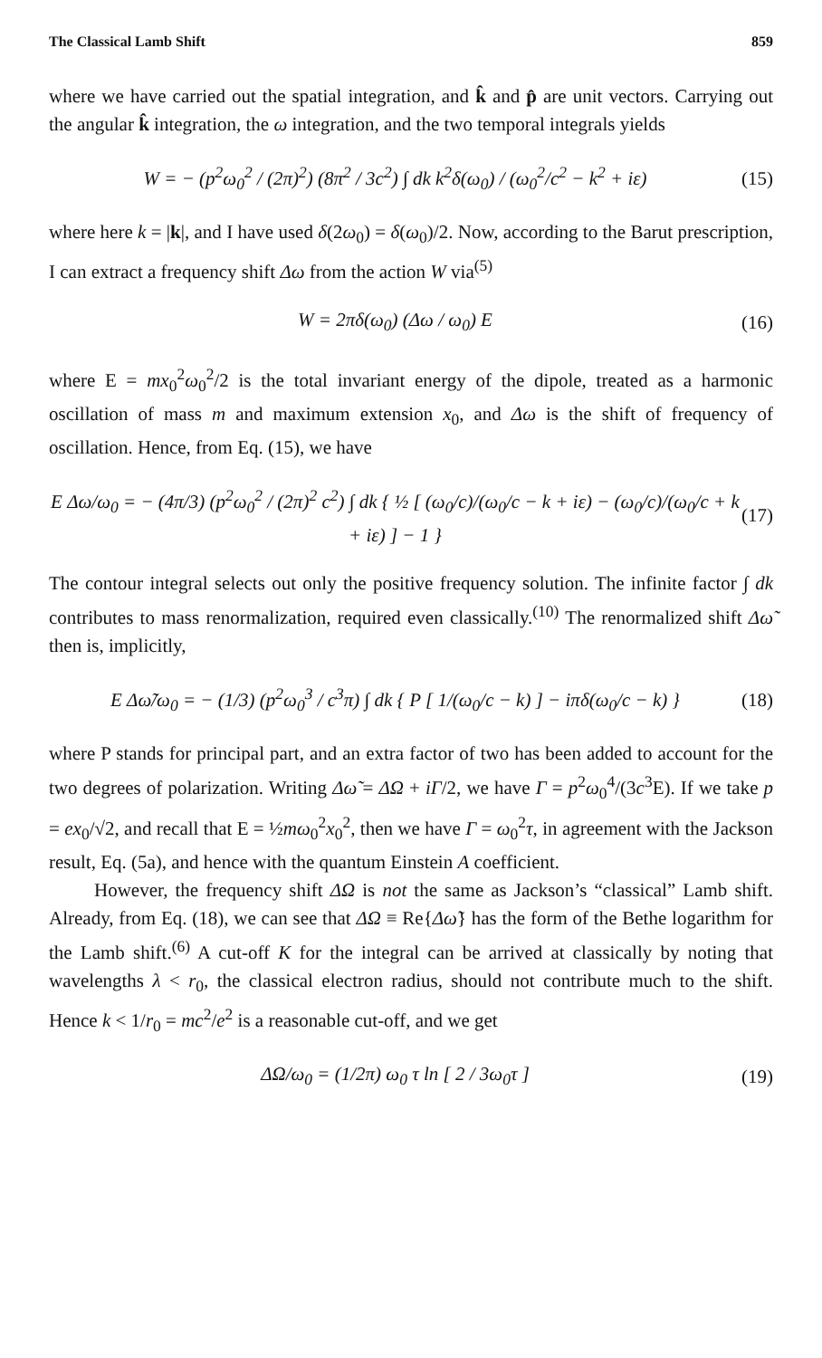The Classical Lamb Shift 859
where we have carried out the spatial integration, and k̂ and p̂ are unit vectors. Carrying out the angular k̂ integration, the ω integration, and the two temporal integrals yields
W = − (p<sup>2</sup>ω<sub>0</sub><sup>2</sup> / (2π)<sup>2</sup>) (8π<sup>2</sup> / 3c<sup>2</sup>) ∫ dk k<sup>2</sup>δ(ω<sub>0</sub>) / (ω<sub>0</sub><sup>2</sup>/c<sup>2</sup> − k<sup>2</sup> + iε) (15)
where here k = |k|, and I have used δ(2ω<sub>0</sub>) = δ(ω<sub>0</sub>)/2. Now, according to the Barut prescription, I can extract a frequency shift Δω from the action W via<sup>(5)</sup>
W = 2πδ(ω<sub>0</sub>) (Δω / ω<sub>0</sub>) E (16)
where E = mx<sub>0</sub><sup>2</sup>ω<sub>0</sub><sup>2</sup>/2 is the total invariant energy of the dipole, treated as a harmonic oscillation of mass m and maximum extension x<sub>0</sub>, and Δω is the shift of frequency of oscillation. Hence, from Eq. (15), we have
E Δω/ω<sub>0</sub> = − (4π/3) (p<sup>2</sup>ω<sub>0</sub><sup>2</sup> / (2π)<sup>2</sup> c<sup>2</sup>) ∫ dk { ½ [ (ω<sub>0</sub>/c)/(ω<sub>0</sub>/c − k + iε) − (ω<sub>0</sub>/c)/(ω<sub>0</sub>/c + k + iε) ] − 1 } (17)
The contour integral selects out only the positive frequency solution. The infinite factor ∫ dk contributes to mass renormalization, required even classically.<sup>(10)</sup> The renormalized shift Δω̃ then is, implicitly,
E Δω̃/ω<sub>0</sub> = − (1/3) (p<sup>2</sup>ω<sub>0</sub><sup>3</sup> / c<sup>3</sup>π) ∫ dk { P [ 1/(ω<sub>0</sub>/c − k) ] − iπδ(ω<sub>0</sub>/c − k) } (18)
where P stands for principal part, and an extra factor of two has been added to account for the two degrees of polarization. Writing Δω̃ = ΔΩ + iΓ/2, we have Γ = p<sup>2</sup>ω<sub>0</sub><sup>4</sup>/(3c<sup>3</sup>E). If we take p = ex<sub>0</sub>/√2, and recall that E = ½mω<sub>0</sub><sup>2</sup>x<sub>0</sub><sup>2</sup>, then we have Γ = ω<sub>0</sub><sup>2</sup>τ, in agreement with the Jackson result, Eq. (5a), and hence with the quantum Einstein A coefficient.
However, the frequency shift ΔΩ is not the same as Jackson’s “classical” Lamb shift. Already, from Eq. (18), we can see that ΔΩ ≡ Re{Δω̃} has the form of the Bethe logarithm for the Lamb shift.<sup>(6)</sup> A cut-off K for the integral can be arrived at classically by noting that wavelengths λ < r<sub>0</sub>, the classical electron radius, should not contribute much to the shift. Hence k < 1/r<sub>0</sub> = mc<sup>2</sup>/e<sup>2</sup> is a reasonable cut-off, and we get
ΔΩ/ω<sub>0</sub> = (1/2π) ω<sub>0</sub> τ ln [ 2 / 3ω<sub>0</sub>τ ] (19)